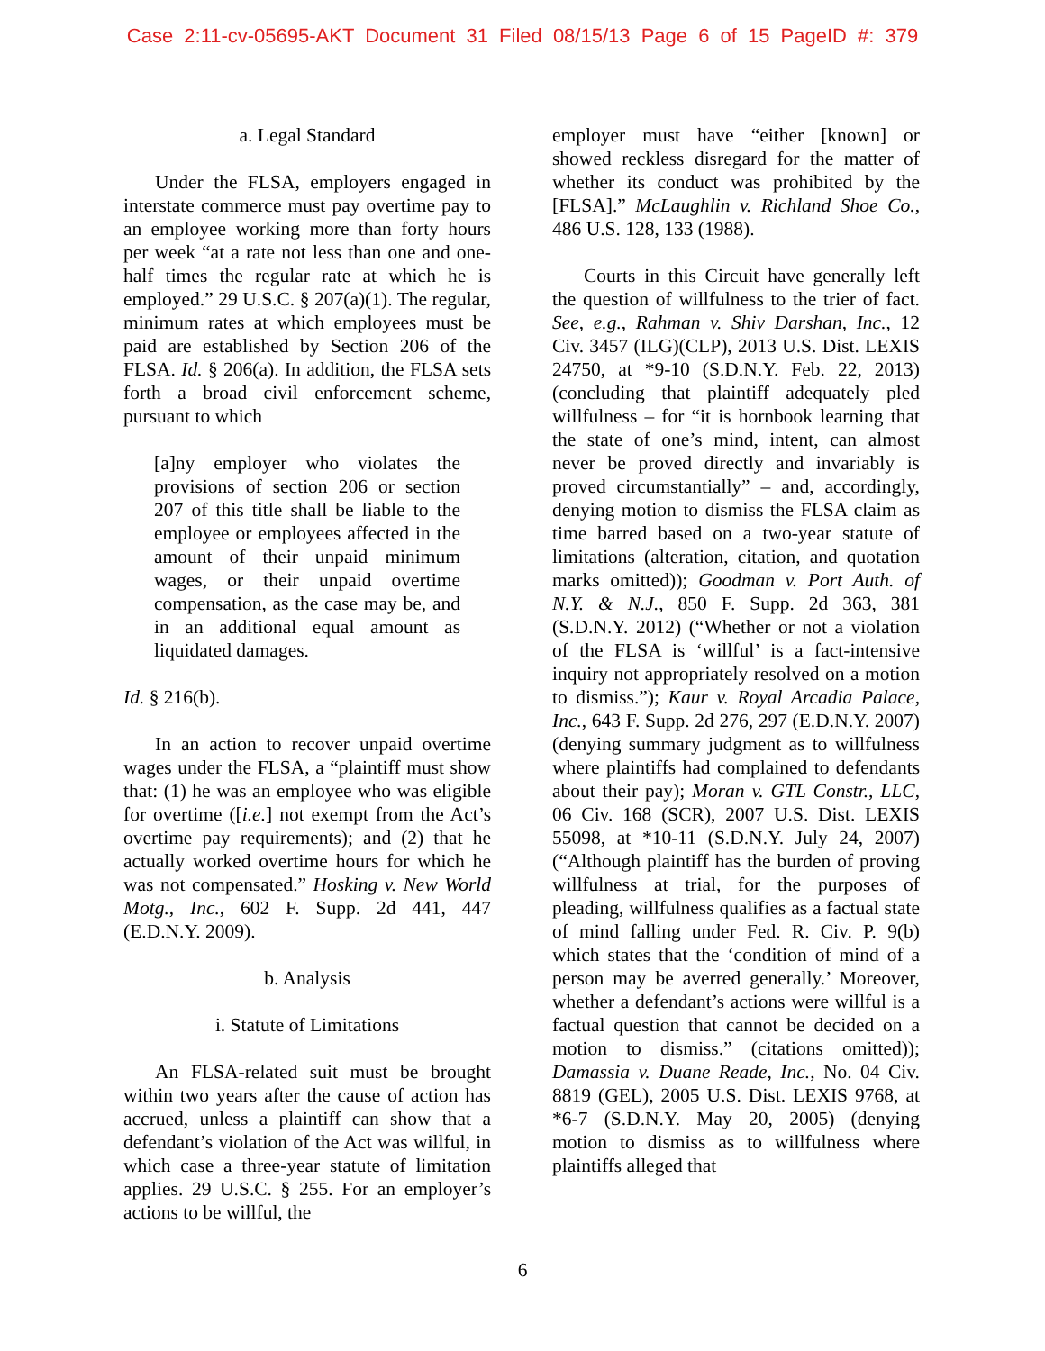Case 2:11-cv-05695-AKT Document 31 Filed 08/15/13 Page 6 of 15 PageID #: 379
a. Legal Standard
Under the FLSA, employers engaged in interstate commerce must pay overtime pay to an employee working more than forty hours per week “at a rate not less than one and one-half times the regular rate at which he is employed.” 29 U.S.C. § 207(a)(1). The regular, minimum rates at which employees must be paid are established by Section 206 of the FLSA. Id. § 206(a). In addition, the FLSA sets forth a broad civil enforcement scheme, pursuant to which
[a]ny employer who violates the provisions of section 206 or section 207 of this title shall be liable to the employee or employees affected in the amount of their unpaid minimum wages, or their unpaid overtime compensation, as the case may be, and in an additional equal amount as liquidated damages.
Id. § 216(b).
In an action to recover unpaid overtime wages under the FLSA, a “plaintiff must show that: (1) he was an employee who was eligible for overtime ([i.e.] not exempt from the Act’s overtime pay requirements); and (2) that he actually worked overtime hours for which he was not compensated.” Hosking v. New World Motg., Inc., 602 F. Supp. 2d 441, 447 (E.D.N.Y. 2009).
b. Analysis
i. Statute of Limitations
An FLSA-related suit must be brought within two years after the cause of action has accrued, unless a plaintiff can show that a defendant’s violation of the Act was willful, in which case a three-year statute of limitation applies. 29 U.S.C. § 255. For an employer’s actions to be willful, the
employer must have “either [known] or showed reckless disregard for the matter of whether its conduct was prohibited by the [FLSA].” McLaughlin v. Richland Shoe Co., 486 U.S. 128, 133 (1988).
Courts in this Circuit have generally left the question of willfulness to the trier of fact. See, e.g., Rahman v. Shiv Darshan, Inc., 12 Civ. 3457 (ILG)(CLP), 2013 U.S. Dist. LEXIS 24750, at *9-10 (S.D.N.Y. Feb. 22, 2013) (concluding that plaintiff adequately pled willfulness – for “it is hornbook learning that the state of one’s mind, intent, can almost never be proved directly and invariably is proved circumstantially” – and, accordingly, denying motion to dismiss the FLSA claim as time barred based on a two-year statute of limitations (alteration, citation, and quotation marks omitted)); Goodman v. Port Auth. of N.Y. & N.J., 850 F. Supp. 2d 363, 381 (S.D.N.Y. 2012) (“Whether or not a violation of the FLSA is ‘willful’ is a fact-intensive inquiry not appropriately resolved on a motion to dismiss.”); Kaur v. Royal Arcadia Palace, Inc., 643 F. Supp. 2d 276, 297 (E.D.N.Y. 2007) (denying summary judgment as to willfulness where plaintiffs had complained to defendants about their pay); Moran v. GTL Constr., LLC, 06 Civ. 168 (SCR), 2007 U.S. Dist. LEXIS 55098, at *10-11 (S.D.N.Y. July 24, 2007) (“Although plaintiff has the burden of proving willfulness at trial, for the purposes of pleading, willfulness qualifies as a factual state of mind falling under Fed. R. Civ. P. 9(b) which states that the ‘condition of mind of a person may be averred generally.’ Moreover, whether a defendant’s actions were willful is a factual question that cannot be decided on a motion to dismiss.” (citations omitted)); Damassia v. Duane Reade, Inc., No. 04 Civ. 8819 (GEL), 2005 U.S. Dist. LEXIS 9768, at *6-7 (S.D.N.Y. May 20, 2005) (denying motion to dismiss as to willfulness where plaintiffs alleged that
6